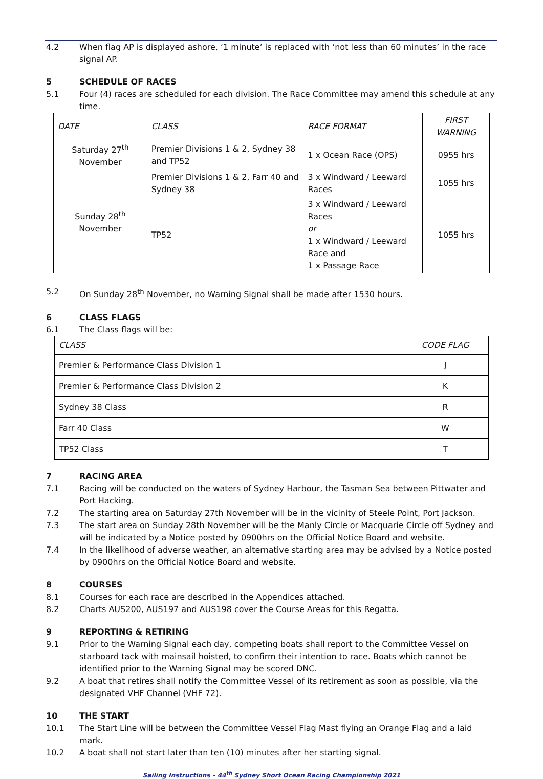4.2 When flag AP is displayed ashore, ‘1 minute’ is replaced with ‘not less than 60 minutes’ in the race signal AP.
5 SCHEDULE OF RACES
5.1 Four (4) races are scheduled for each division. The Race Committee may amend this schedule at any time.
| DATE | CLASS | RACE FORMAT | FIRST WARNING |
| Saturday 27<sup>th</sup> November | Premier Divisions 1 & 2, Sydney 38 and TP52 | 1 x Ocean Race (OPS) | 0955 hrs |
| Sunday 28<sup>th</sup> November | Premier Divisions 1 & 2, Farr 40 and Sydney 38 | 3 x Windward / Leeward Races | 1055 hrs |
| | TP52 | 3 x Windward / Leeward Races or 1 x Windward / Leeward Race and 1 x Passage Race | 1055 hrs |
5.2 On Sunday 28<sup>th</sup> November, no Warning Signal shall be made after 1530 hours.
6 CLASS FLAGS
6.1 The Class flags will be:
| CLASS | CODE FLAG |
| Premier & Performance Class Division 1 | J |
| Premier & Performance Class Division 2 | K |
| Sydney 38 Class | R |
| Farr 40 Class | W |
| TP52 Class | T |
7 RACING AREA
7.1 Racing will be conducted on the waters of Sydney Harbour, the Tasman Sea between Pittwater and Port Hacking.
7.2 The starting area on Saturday 27th November will be in the vicinity of Steele Point, Port Jackson.
7.3 The start area on Sunday 28th November will be the Manly Circle or Macquarie Circle off Sydney and will be indicated by a Notice posted by 0900hrs on the Official Notice Board and website.
7.4 In the likelihood of adverse weather, an alternative starting area may be advised by a Notice posted by 0900hrs on the Official Notice Board and website.
8 COURSES
8.1 Courses for each race are described in the Appendices attached.
8.2 Charts AUS200, AUS197 and AUS198 cover the Course Areas for this Regatta.
9 REPORTING & RETIRING
9.1 Prior to the Warning Signal each day, competing boats shall report to the Committee Vessel on starboard tack with mainsail hoisted, to confirm their intention to race. Boats which cannot be identified prior to the Warning Signal may be scored DNC.
9.2 A boat that retires shall notify the Committee Vessel of its retirement as soon as possible, via the designated VHF Channel (VHF 72).
10 THE START
10.1 The Start Line will be between the Committee Vessel Flag Mast flying an Orange Flag and a laid mark.
10.2 A boat shall not start later than ten (10) minutes after her starting signal.
Sailing Instructions – 44<sup>th</sup> Sydney Short Ocean Racing Championship 2021